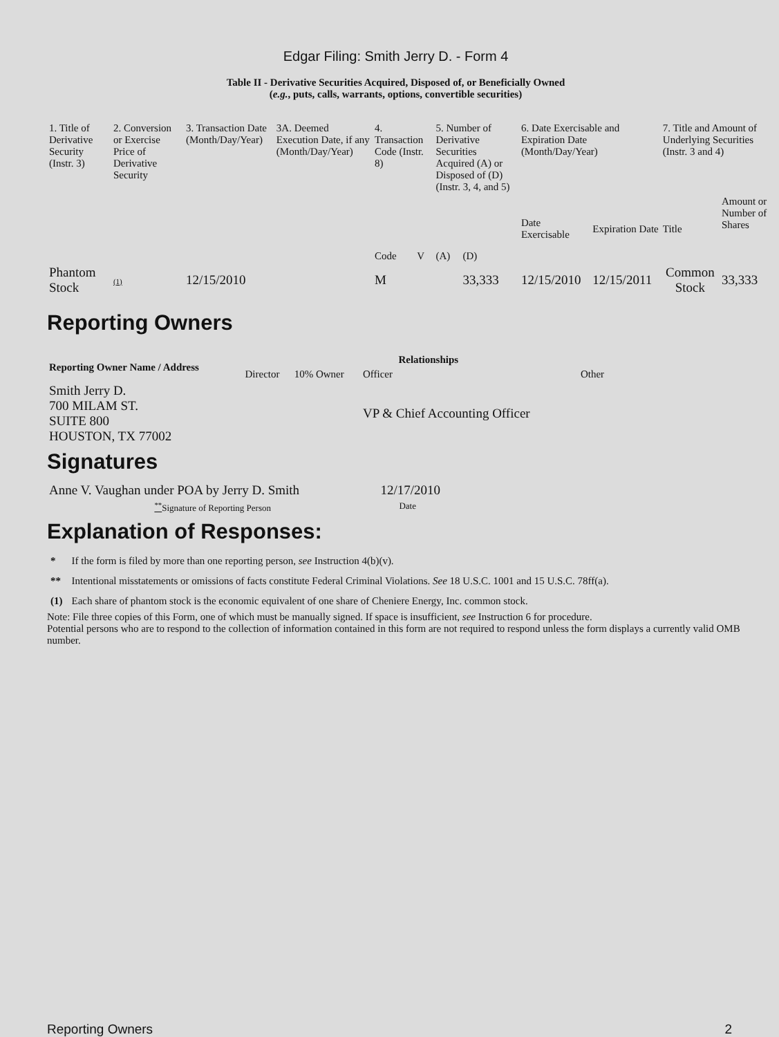Edgar Filing: Smith Jerry D. - Form 4
Table II - Derivative Securities Acquired, Disposed of, or Beneficially Owned
(e.g., puts, calls, warrants, options, convertible securities)
| 1. Title of Derivative Security (Instr. 3) | 2. Conversion or Exercise Price of Derivative Security | 3. Transaction Date (Month/Day/Year) | 3A. Deemed Execution Date, if any (Month/Day/Year) | 4. Transaction Code (Instr. 8) | | 5. Number of Derivative Securities Acquired (A) or Disposed of (D) (Instr. 3, 4, and 5) | | 6. Date Exercisable and Expiration Date (Month/Day/Year) | | 7. Title and Amount of Underlying Securities (Instr. 3 and 4) | |
| --- | --- | --- | --- | --- | --- | --- | --- | --- | --- | --- | --- |
| | | | | Code | V | (A) | (D) | Date Exercisable | Expiration Date | Title | Amount or Number of Shares |
| Phantom Stock | (1) | 12/15/2010 | | M | | | 33,333 | 12/15/2010 | 12/15/2011 | Common Stock | 33,333 |
Reporting Owners
| Reporting Owner Name / Address | Relationships | | | |
| --- | --- | --- | --- | --- |
| | Director | 10% Owner | Officer | Other |
| Smith Jerry D. 700 MILAM ST. SUITE 800 HOUSTON, TX 77002 | | | VP & Chief Accounting Officer | |
Signatures
| Anne V. Vaughan under POA by Jerry D. Smith | 12/17/2010 |
| <sup>**</sup> Signature of Reporting Person | Date |
Explanation of Responses:
| * | If the form is filed by more than one reporting person, see Instruction 4(b)(v). |
| ** | Intentional misstatements or omissions of facts constitute Federal Criminal Violations. See 18 U.S.C. 1001 and 15 U.S.C. 78ff(a). |
| (1) | Each share of phantom stock is the economic equivalent of one share of Cheniere Energy, Inc. common stock. |
Note: File three copies of this Form, one of which must be manually signed. If space is insufficient, see Instruction 6 for procedure.
Potential persons who are to respond to the collection of information contained in this form are not required to respond unless the form displays a currently valid OMB number.
Reporting Owners 2